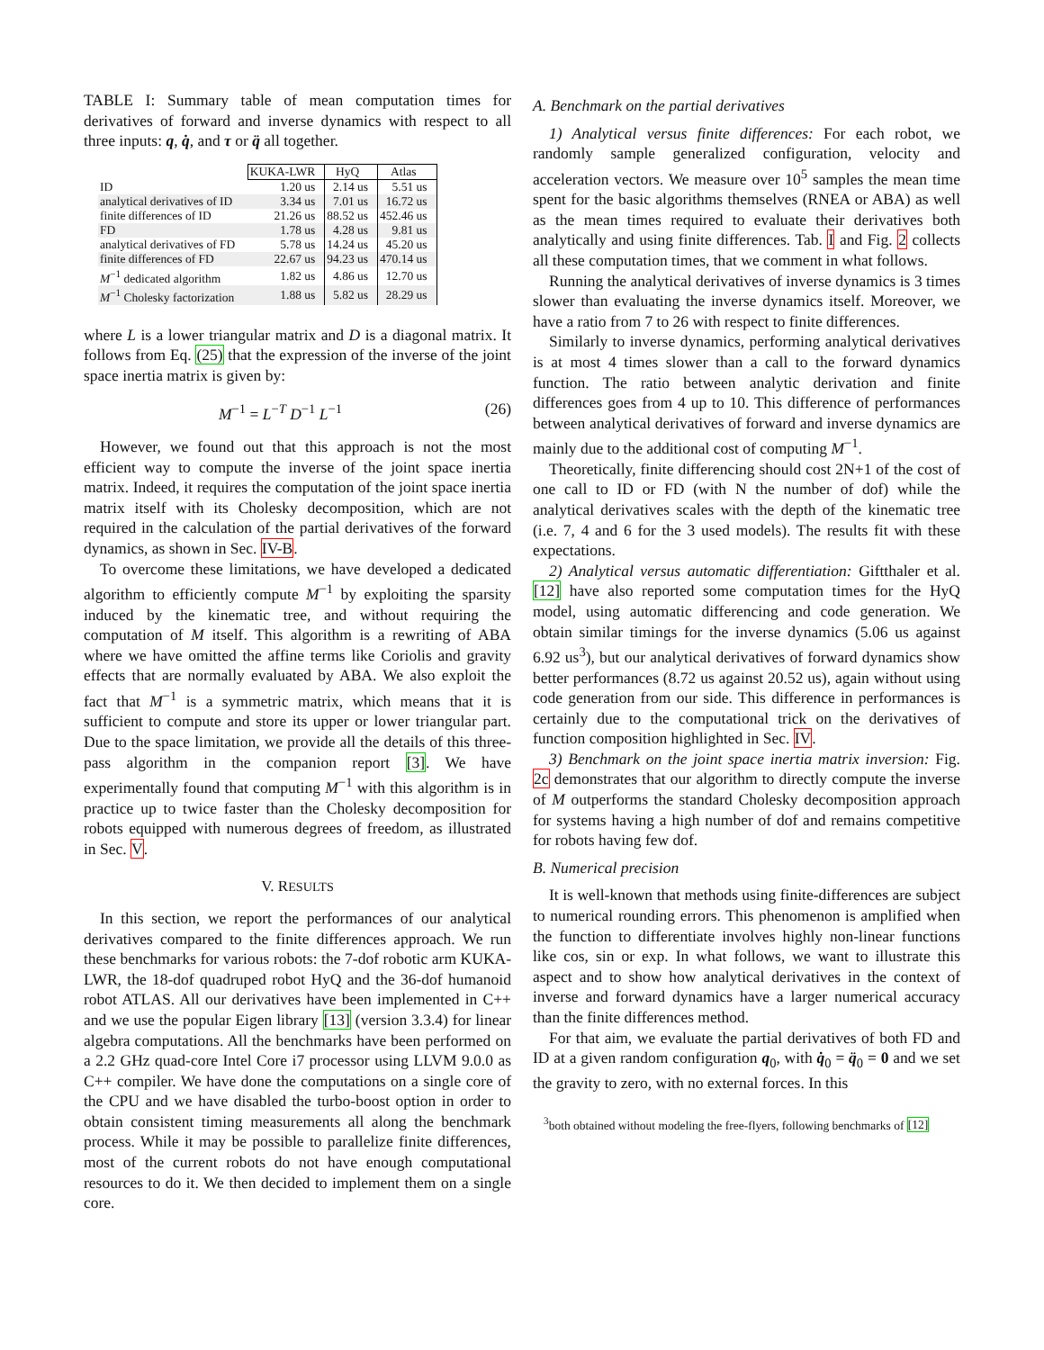TABLE I: Summary table of mean computation times for derivatives of forward and inverse dynamics with respect to all three inputs: q, q̇, and τ or q̈ all together.
| | KUKA-LWR | HyQ | Atlas |
| ID | 1.20 us | 2.14 us | 5.51 us |
| analytical derivatives of ID | 3.34 us | 7.01 us | 16.72 us |
| finite differences of ID | 21.26 us | 88.52 us | 452.46 us |
| FD | 1.78 us | 4.28 us | 9.81 us |
| analytical derivatives of FD | 5.78 us | 14.24 us | 45.20 us |
| finite differences of FD | 22.67 us | 94.23 us | 470.14 us |
| M<sup>−1</sup> dedicated algorithm | 1.82 us | 4.86 us | 12.70 us |
| M<sup>−1</sup> Cholesky factorization | 1.88 us | 5.82 us | 28.29 us |
where L is a lower triangular matrix and D is a diagonal matrix. It follows from Eq. (25) that the expression of the inverse of the joint space inertia matrix is given by:
M<sup>−1</sup> = L<sup>−T</sup> D<sup>−1</sup> L<sup>−1</sup> (26)
However, we found out that this approach is not the most efficient way to compute the inverse of the joint space inertia matrix. Indeed, it requires the computation of the joint space inertia matrix itself with its Cholesky decomposition, which are not required in the calculation of the partial derivatives of the forward dynamics, as shown in Sec. IV-B.
To overcome these limitations, we have developed a dedicated algorithm to efficiently compute M<sup>−1</sup> by exploiting the sparsity induced by the kinematic tree, and without requiring the computation of M itself. This algorithm is a rewriting of ABA where we have omitted the affine terms like Coriolis and gravity effects that are normally evaluated by ABA. We also exploit the fact that M<sup>−1</sup> is a symmetric matrix, which means that it is sufficient to compute and store its upper or lower triangular part. Due to the space limitation, we provide all the details of this three-pass algorithm in the companion report [3]. We have experimentally found that computing M<sup>−1</sup> with this algorithm is in practice up to twice faster than the Cholesky decomposition for robots equipped with numerous degrees of freedom, as illustrated in Sec. V.
V. RESULTS
In this section, we report the performances of our analytical derivatives compared to the finite differences approach. We run these benchmarks for various robots: the 7-dof robotic arm KUKA-LWR, the 18-dof quadruped robot HyQ and the 36-dof humanoid robot ATLAS. All our derivatives have been implemented in C++ and we use the popular Eigen library [13] (version 3.3.4) for linear algebra computations. All the benchmarks have been performed on a 2.2 GHz quad-core Intel Core i7 processor using LLVM 9.0.0 as C++ compiler. We have done the computations on a single core of the CPU and we have disabled the turbo-boost option in order to obtain consistent timing measurements all along the benchmark process. While it may be possible to parallelize finite differences, most of the current robots do not have enough computational resources to do it. We then decided to implement them on a single core.
A. Benchmark on the partial derivatives
1) Analytical versus finite differences: For each robot, we randomly sample generalized configuration, velocity and acceleration vectors. We measure over 10<sup>5</sup> samples the mean time spent for the basic algorithms themselves (RNEA or ABA) as well as the mean times required to evaluate their derivatives both analytically and using finite differences. Tab. I and Fig. 2 collects all these computation times, that we comment in what follows.
Running the analytical derivatives of inverse dynamics is 3 times slower than evaluating the inverse dynamics itself. Moreover, we have a ratio from 7 to 26 with respect to finite differences.
Similarly to inverse dynamics, performing analytical derivatives is at most 4 times slower than a call to the forward dynamics function. The ratio between analytic derivation and finite differences goes from 4 up to 10. This difference of performances between analytical derivatives of forward and inverse dynamics are mainly due to the additional cost of computing M<sup>−1</sup>.
Theoretically, finite differencing should cost 2N+1 of the cost of one call to ID or FD (with N the number of dof) while the analytical derivatives scales with the depth of the kinematic tree (i.e. 7, 4 and 6 for the 3 used models). The results fit with these expectations.
2) Analytical versus automatic differentiation: Giftthaler et al. [12] have also reported some computation times for the HyQ model, using automatic differencing and code generation. We obtain similar timings for the inverse dynamics (5.06 us against 6.92 us<sup>3</sup>), but our analytical derivatives of forward dynamics show better performances (8.72 us against 20.52 us), again without using code generation from our side. This difference in performances is certainly due to the computational trick on the derivatives of function composition highlighted in Sec. IV.
3) Benchmark on the joint space inertia matrix inversion: Fig. 2c demonstrates that our algorithm to directly compute the inverse of M outperforms the standard Cholesky decomposition approach for systems having a high number of dof and remains competitive for robots having few dof.
B. Numerical precision
It is well-known that methods using finite-differences are subject to numerical rounding errors. This phenomenon is amplified when the function to differentiate involves highly non-linear functions like cos, sin or exp. In what follows, we want to illustrate this aspect and to show how analytical derivatives in the context of inverse and forward dynamics have a larger numerical accuracy than the finite differences method.
For that aim, we evaluate the partial derivatives of both FD and ID at a given random configuration q<sub>0</sub>, with q̇<sub>0</sub> = q̈<sub>0</sub> = 0 and we set the gravity to zero, with no external forces. In this
<sup>3</sup> both obtained without modeling the free-flyers, following benchmarks of [12]